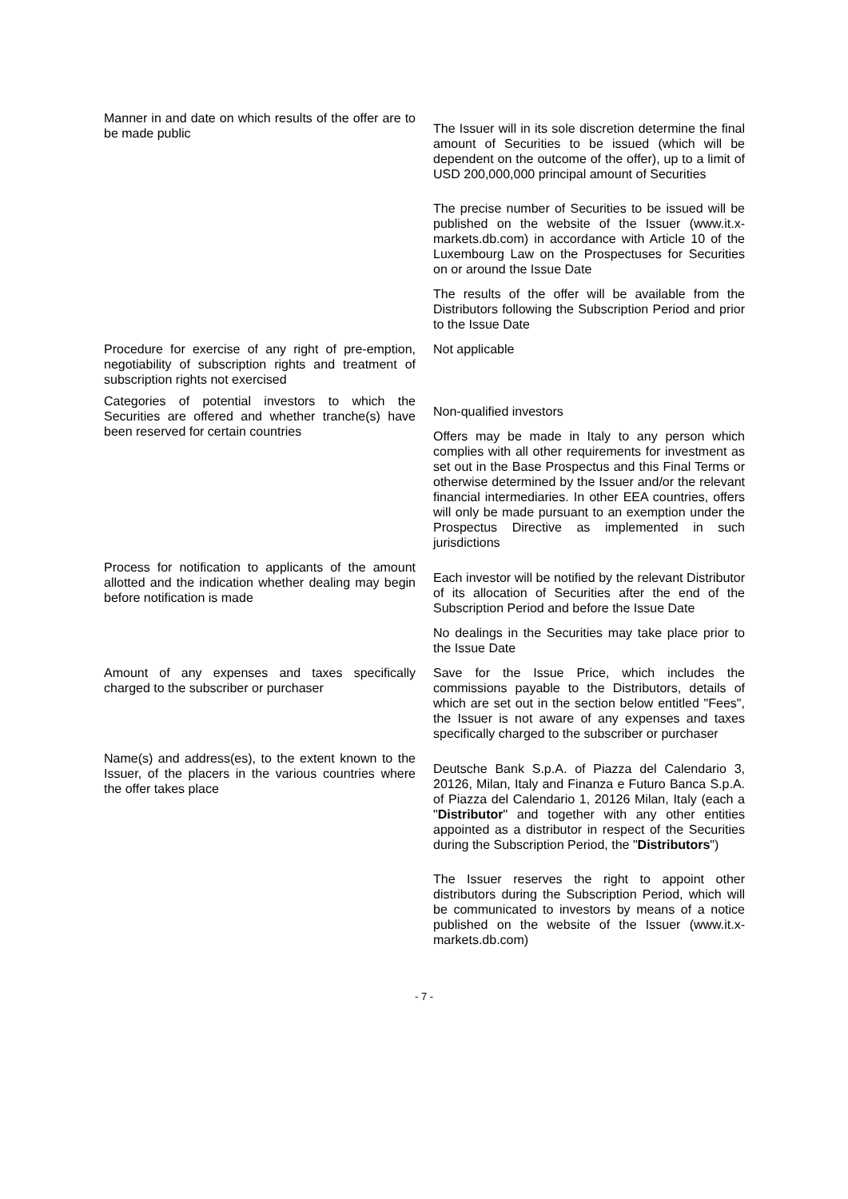Manner in and date on which results of the offer are to be made public
The Issuer will in its sole discretion determine the final amount of Securities to be issued (which will be dependent on the outcome of the offer), up to a limit of USD 200,000,000 principal amount of Securities
The precise number of Securities to be issued will be published on the website of the Issuer (www.it.x-markets.db.com) in accordance with Article 10 of the Luxembourg Law on the Prospectuses for Securities on or around the Issue Date
The results of the offer will be available from the Distributors following the Subscription Period and prior to the Issue Date
Procedure for exercise of any right of pre-emption, negotiability of subscription rights and treatment of subscription rights not exercised
Not applicable
Categories of potential investors to which the Securities are offered and whether tranche(s) have been reserved for certain countries
Non-qualified investors
Offers may be made in Italy to any person which complies with all other requirements for investment as set out in the Base Prospectus and this Final Terms or otherwise determined by the Issuer and/or the relevant financial intermediaries. In other EEA countries, offers will only be made pursuant to an exemption under the Prospectus Directive as implemented in such jurisdictions
Process for notification to applicants of the amount allotted and the indication whether dealing may begin before notification is made
Each investor will be notified by the relevant Distributor of its allocation of Securities after the end of the Subscription Period and before the Issue Date
No dealings in the Securities may take place prior to the Issue Date
Amount of any expenses and taxes specifically charged to the subscriber or purchaser
Save for the Issue Price, which includes the commissions payable to the Distributors, details of which are set out in the section below entitled "Fees", the Issuer is not aware of any expenses and taxes specifically charged to the subscriber or purchaser
Name(s) and address(es), to the extent known to the Issuer, of the placers in the various countries where the offer takes place
Deutsche Bank S.p.A. of Piazza del Calendario 3, 20126, Milan, Italy and Finanza e Futuro Banca S.p.A. of Piazza del Calendario 1, 20126 Milan, Italy (each a "Distributor" and together with any other entities appointed as a distributor in respect of the Securities during the Subscription Period, the "Distributors")
The Issuer reserves the right to appoint other distributors during the Subscription Period, which will be communicated to investors by means of a notice published on the website of the Issuer (www.it.x-markets.db.com)
- 7 -